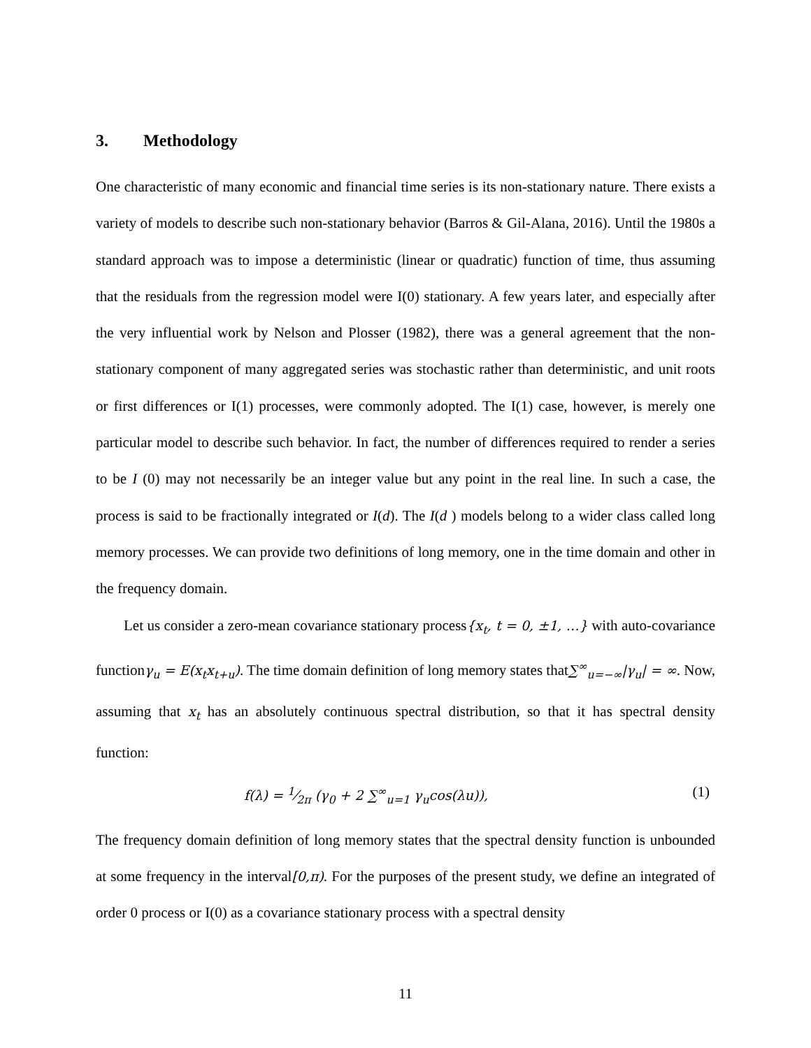3. Methodology
One characteristic of many economic and financial time series is its non-stationary nature. There exists a variety of models to describe such non-stationary behavior (Barros & Gil-Alana, 2016). Until the 1980s a standard approach was to impose a deterministic (linear or quadratic) function of time, thus assuming that the residuals from the regression model were I(0) stationary. A few years later, and especially after the very influential work by Nelson and Plosser (1982), there was a general agreement that the non-stationary component of many aggregated series was stochastic rather than deterministic, and unit roots or first differences or I(1) processes, were commonly adopted. The I(1) case, however, is merely one particular model to describe such behavior. In fact, the number of differences required to render a series to be I (0) may not necessarily be an integer value but any point in the real line. In such a case, the process is said to be fractionally integrated or I(d). The I(d ) models belong to a wider class called long memory processes. We can provide two definitions of long memory, one in the time domain and other in the frequency domain.
Let us consider a zero-mean covariance stationary process{x<sub>t</sub>, t = 0, ±1, …} with auto-covariance functionγ<sub>u</sub> = E(x<sub>t</sub>x<sub>t+u</sub>). The time domain definition of long memory states that∑<sup>∞</sup><sub>u=−∞</sub>|γ<sub>u</sub>| = ∞. Now, assuming that x<sub>t</sub> has an absolutely continuous spectral distribution, so that it has spectral density function:
f(λ) = 1⁄2π (γ<sub>0</sub> + 2 ∑<sup>∞</sup><sub>u=1</sub> γ<sub>u</sub>cos(λu)), (1)
The frequency domain definition of long memory states that the spectral density function is unbounded at some frequency in the interval[0,π). For the purposes of the present study, we define an integrated of order 0 process or I(0) as a covariance stationary process with a spectral density
11